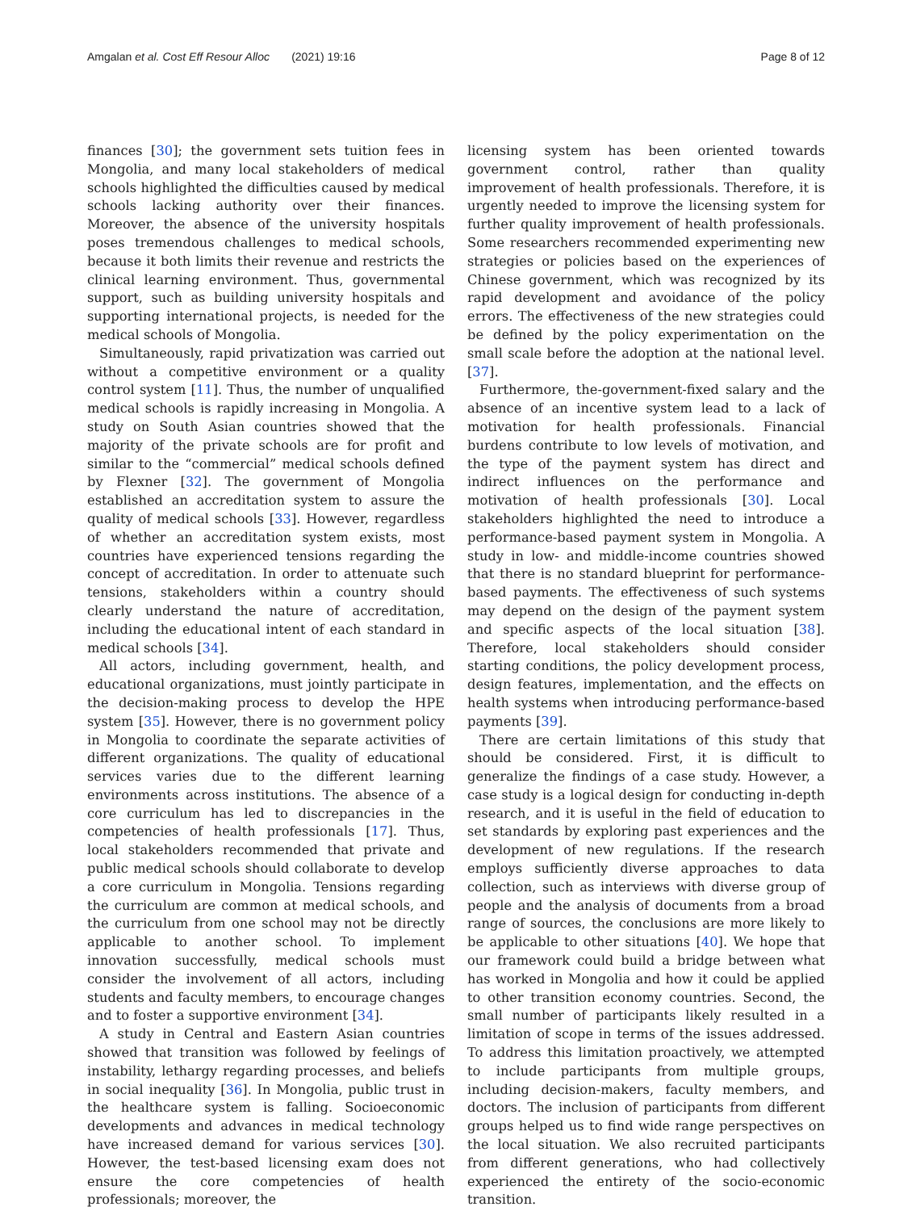Amgalan et al. Cost Eff Resour Alloc (2021) 19:16 Page 8 of 12
finances [30]; the government sets tuition fees in Mongolia, and many local stakeholders of medical schools highlighted the difficulties caused by medical schools lacking authority over their finances. Moreover, the absence of the university hospitals poses tremendous challenges to medical schools, because it both limits their revenue and restricts the clinical learning environment. Thus, governmental support, such as building university hospitals and supporting international projects, is needed for the medical schools of Mongolia.
Simultaneously, rapid privatization was carried out without a competitive environment or a quality control system [11]. Thus, the number of unqualified medical schools is rapidly increasing in Mongolia. A study on South Asian countries showed that the majority of the private schools are for profit and similar to the “commercial” medical schools defined by Flexner [32]. The government of Mongolia established an accreditation system to assure the quality of medical schools [33]. However, regardless of whether an accreditation system exists, most countries have experienced tensions regarding the concept of accreditation. In order to attenuate such tensions, stakeholders within a country should clearly understand the nature of accreditation, including the educational intent of each standard in medical schools [34].
All actors, including government, health, and educational organizations, must jointly participate in the decision-making process to develop the HPE system [35]. However, there is no government policy in Mongolia to coordinate the separate activities of different organizations. The quality of educational services varies due to the different learning environments across institutions. The absence of a core curriculum has led to discrepancies in the competencies of health professionals [17]. Thus, local stakeholders recommended that private and public medical schools should collaborate to develop a core curriculum in Mongolia. Tensions regarding the curriculum are common at medical schools, and the curriculum from one school may not be directly applicable to another school. To implement innovation successfully, medical schools must consider the involvement of all actors, including students and faculty members, to encourage changes and to foster a supportive environment [34].
A study in Central and Eastern Asian countries showed that transition was followed by feelings of instability, lethargy regarding processes, and beliefs in social inequality [36]. In Mongolia, public trust in the healthcare system is falling. Socioeconomic developments and advances in medical technology have increased demand for various services [30]. However, the test-based licensing exam does not ensure the core competencies of health professionals; moreover, the
licensing system has been oriented towards government control, rather than quality improvement of health professionals. Therefore, it is urgently needed to improve the licensing system for further quality improvement of health professionals. Some researchers recommended experimenting new strategies or policies based on the experiences of Chinese government, which was recognized by its rapid development and avoidance of the policy errors. The effectiveness of the new strategies could be defined by the policy experimentation on the small scale before the adoption at the national level. [37].
Furthermore, the-government-fixed salary and the absence of an incentive system lead to a lack of motivation for health professionals. Financial burdens contribute to low levels of motivation, and the type of the payment system has direct and indirect influences on the performance and motivation of health professionals [30]. Local stakeholders highlighted the need to introduce a performance-based payment system in Mongolia. A study in low- and middle-income countries showed that there is no standard blueprint for performance-based payments. The effectiveness of such systems may depend on the design of the payment system and specific aspects of the local situation [38]. Therefore, local stakeholders should consider starting conditions, the policy development process, design features, implementation, and the effects on health systems when introducing performance-based payments [39].
There are certain limitations of this study that should be considered. First, it is difficult to generalize the findings of a case study. However, a case study is a logical design for conducting in-depth research, and it is useful in the field of education to set standards by exploring past experiences and the development of new regulations. If the research employs sufficiently diverse approaches to data collection, such as interviews with diverse group of people and the analysis of documents from a broad range of sources, the conclusions are more likely to be applicable to other situations [40]. We hope that our framework could build a bridge between what has worked in Mongolia and how it could be applied to other transition economy countries. Second, the small number of participants likely resulted in a limitation of scope in terms of the issues addressed. To address this limitation proactively, we attempted to include participants from multiple groups, including decision-makers, faculty members, and doctors. The inclusion of participants from different groups helped us to find wide range perspectives on the local situation. We also recruited participants from different generations, who had collectively experienced the entirety of the socio-economic transition.